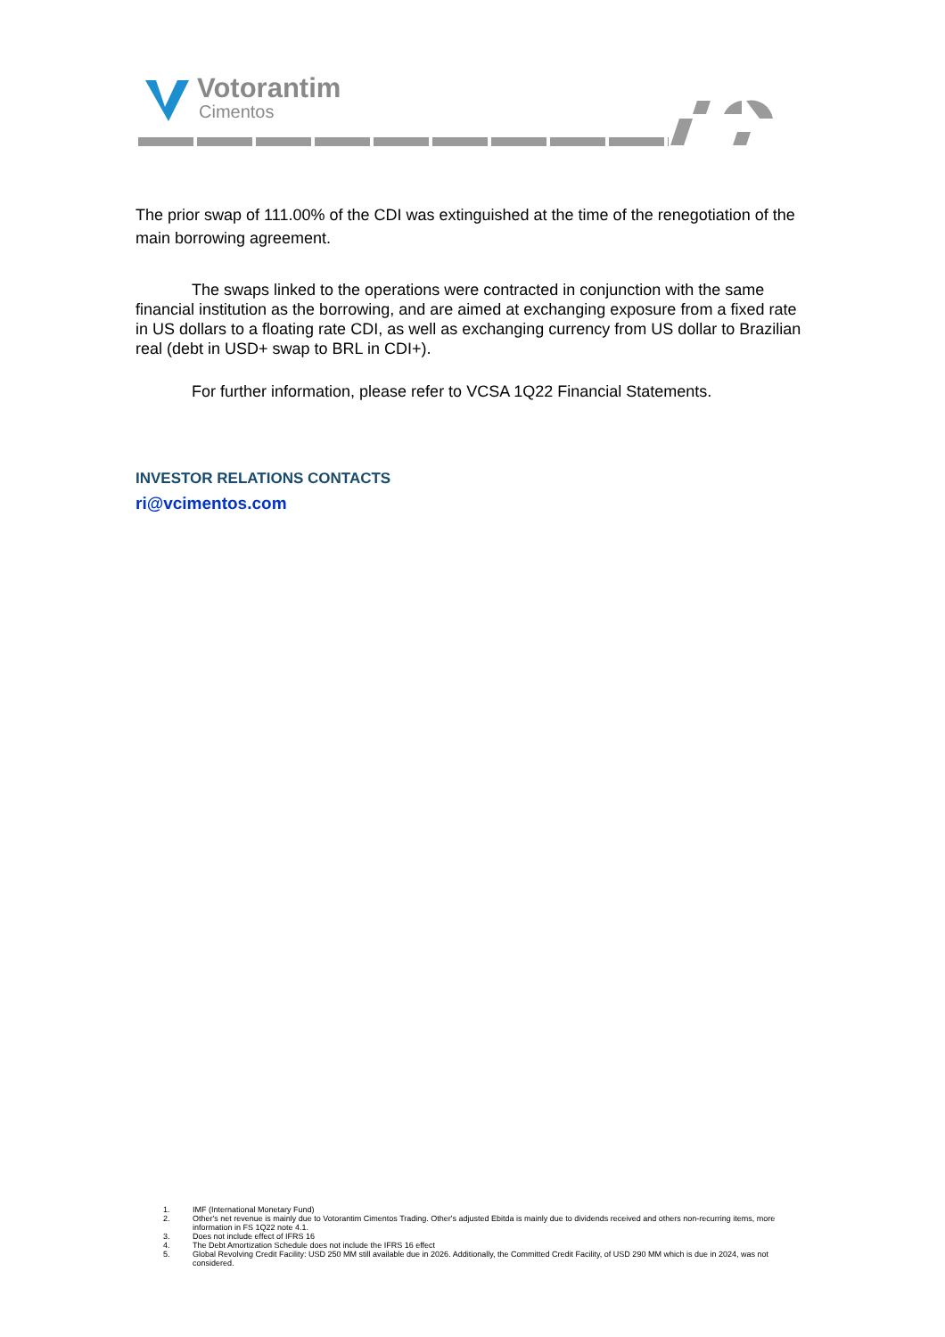Votorantim
Cimentos
The prior swap of 111.00% of the CDI was extinguished at the time of the renegotiation of the main borrowing agreement.
The swaps linked to the operations were contracted in conjunction with the same financial institution as the borrowing, and are aimed at exchanging exposure from a fixed rate in US dollars to a floating rate CDI, as well as exchanging currency from US dollar to Brazilian real (debt in USD+ swap to BRL in CDI+).
For further information, please refer to VCSA 1Q22 Financial Statements.
INVESTOR RELATIONS CONTACTS
ri@vcimentos.com
1. IMF (International Monetary Fund)
2. Other's net revenue is mainly due to Votorantim Cimentos Trading. Other's adjusted Ebitda is mainly due to dividends received and others non-recurring items, more information in FS 1Q22 note 4.1.
3. Does not include effect of IFRS 16
4. The Debt Amortization Schedule does not include the IFRS 16 effect
5. Global Revolving Credit Facility: USD 250 MM still available due in 2026. Additionally, the Committed Credit Facility, of USD 290 MM which is due in 2024, was not considered.